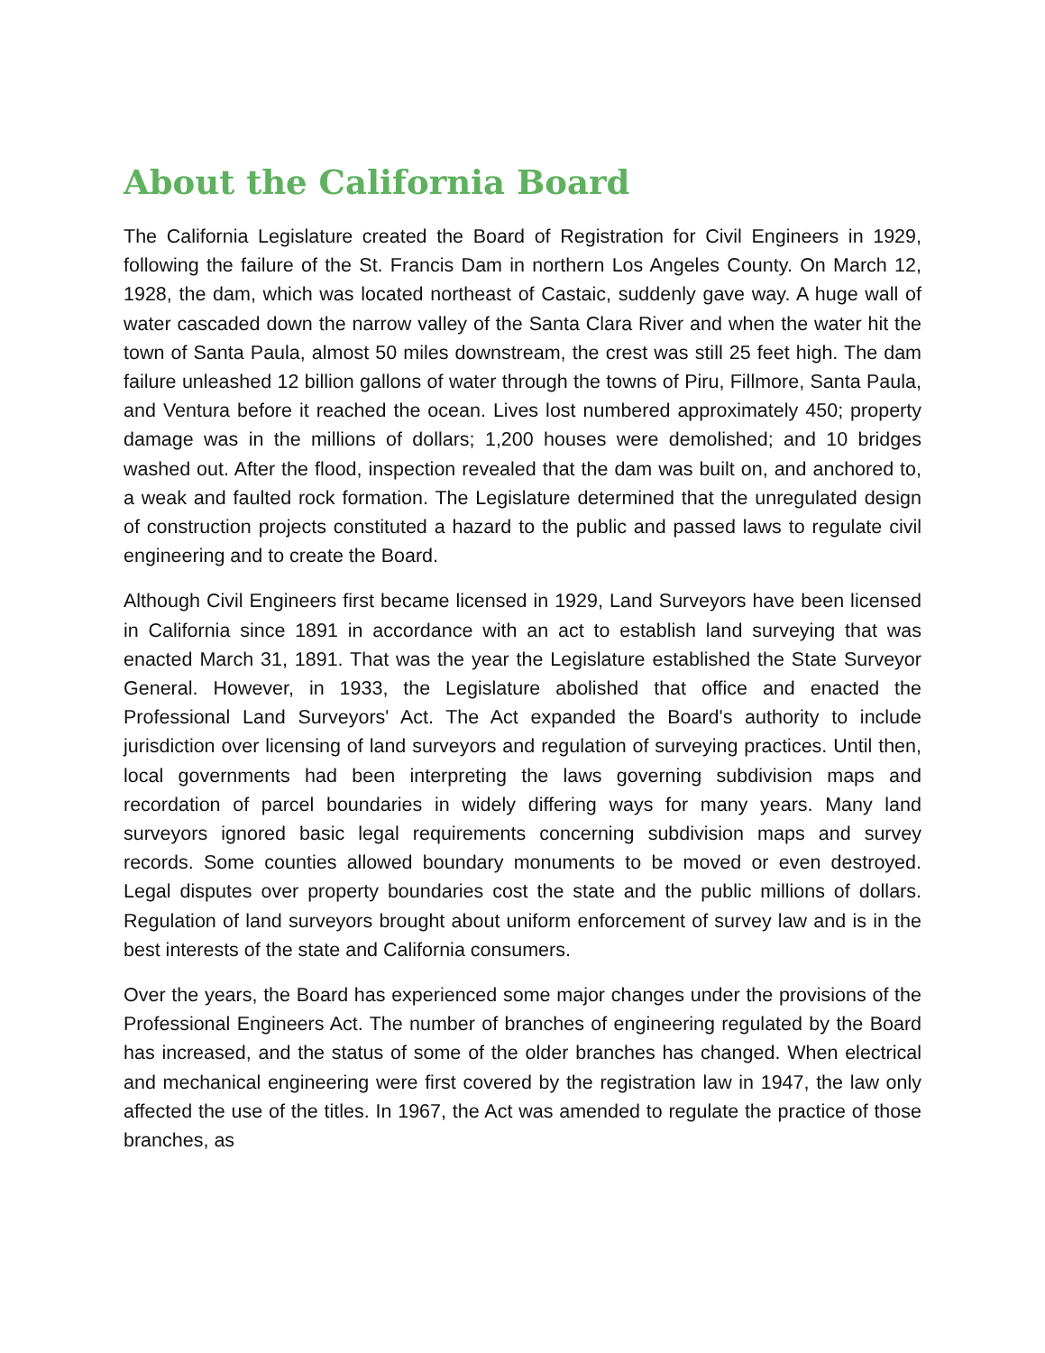About the California Board
The California Legislature created the Board of Registration for Civil Engineers in 1929, following the failure of the St. Francis Dam in northern Los Angeles County. On March 12, 1928, the dam, which was located northeast of Castaic, suddenly gave way. A huge wall of water cascaded down the narrow valley of the Santa Clara River and when the water hit the town of Santa Paula, almost 50 miles downstream, the crest was still 25 feet high. The dam failure unleashed 12 billion gallons of water through the towns of Piru, Fillmore, Santa Paula, and Ventura before it reached the ocean. Lives lost numbered approximately 450; property damage was in the millions of dollars; 1,200 houses were demolished; and 10 bridges washed out. After the flood, inspection revealed that the dam was built on, and anchored to, a weak and faulted rock formation. The Legislature determined that the unregulated design of construction projects constituted a hazard to the public and passed laws to regulate civil engineering and to create the Board.
Although Civil Engineers first became licensed in 1929, Land Surveyors have been licensed in California since 1891 in accordance with an act to establish land surveying that was enacted March 31, 1891. That was the year the Legislature established the State Surveyor General. However, in 1933, the Legislature abolished that office and enacted the Professional Land Surveyors' Act. The Act expanded the Board's authority to include jurisdiction over licensing of land surveyors and regulation of surveying practices. Until then, local governments had been interpreting the laws governing subdivision maps and recordation of parcel boundaries in widely differing ways for many years. Many land surveyors ignored basic legal requirements concerning subdivision maps and survey records. Some counties allowed boundary monuments to be moved or even destroyed. Legal disputes over property boundaries cost the state and the public millions of dollars. Regulation of land surveyors brought about uniform enforcement of survey law and is in the best interests of the state and California consumers.
Over the years, the Board has experienced some major changes under the provisions of the Professional Engineers Act. The number of branches of engineering regulated by the Board has increased, and the status of some of the older branches has changed. When electrical and mechanical engineering were first covered by the registration law in 1947, the law only affected the use of the titles. In 1967, the Act was amended to regulate the practice of those branches, as